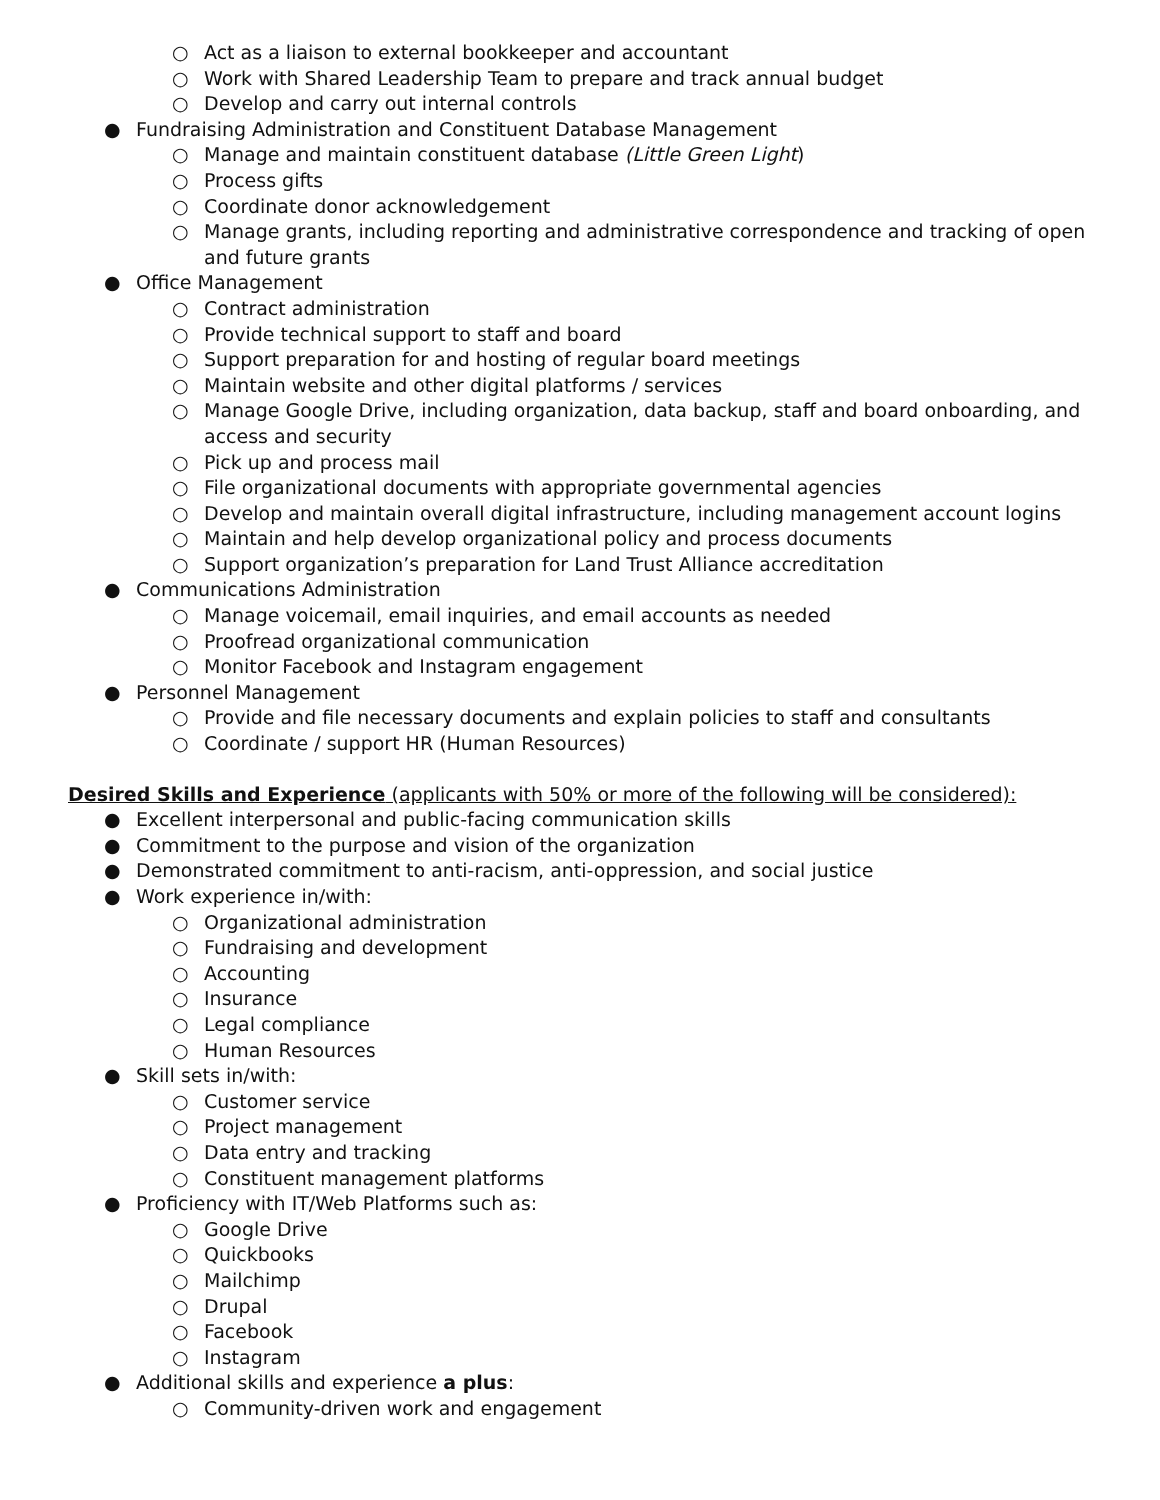○ Act as a liaison to external bookkeeper and accountant
○ Work with Shared Leadership Team to prepare and track annual budget
○ Develop and carry out internal controls
● Fundraising Administration and Constituent Database Management
○ Manage and maintain constituent database (Little Green Light)
○ Process gifts
○ Coordinate donor acknowledgement
○ Manage grants, including reporting and administrative correspondence and tracking of open and future grants
● Office Management
○ Contract administration
○ Provide technical support to staff and board
○ Support preparation for and hosting of regular board meetings
○ Maintain website and other digital platforms / services
○ Manage Google Drive, including organization, data backup, staff and board onboarding, and access and security
○ Pick up and process mail
○ File organizational documents with appropriate governmental agencies
○ Develop and maintain overall digital infrastructure, including management account logins
○ Maintain and help develop organizational policy and process documents
○ Support organization’s preparation for Land Trust Alliance accreditation
● Communications Administration
○ Manage voicemail, email inquiries, and email accounts as needed
○ Proofread organizational communication
○ Monitor Facebook and Instagram engagement
● Personnel Management
○ Provide and file necessary documents and explain policies to staff and consultants
○ Coordinate / support HR (Human Resources)
Desired Skills and Experience (applicants with 50% or more of the following will be considered):
● Excellent interpersonal and public-facing communication skills
● Commitment to the purpose and vision of the organization
● Demonstrated commitment to anti-racism, anti-oppression, and social justice
● Work experience in/with:
○ Organizational administration
○ Fundraising and development
○ Accounting
○ Insurance
○ Legal compliance
○ Human Resources
● Skill sets in/with:
○ Customer service
○ Project management
○ Data entry and tracking
○ Constituent management platforms
● Proficiency with IT/Web Platforms such as:
○ Google Drive
○ Quickbooks
○ Mailchimp
○ Drupal
○ Facebook
○ Instagram
● Additional skills and experience a plus:
○ Community-driven work and engagement